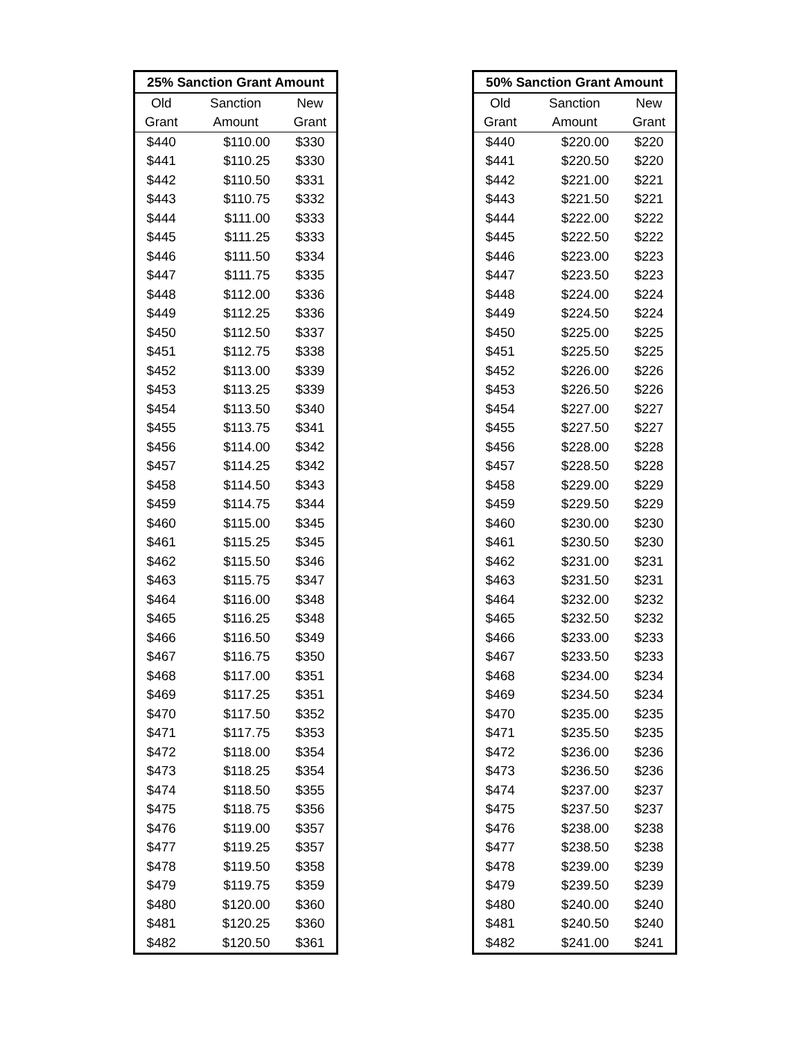| 25% Sanction Grant Amount | | |
| --- | --- | --- |
| Old | Sanction | New |
| Grant | Amount | Grant |
| $440 | $110.00 | $330 |
| $441 | $110.25 | $330 |
| $442 | $110.50 | $331 |
| $443 | $110.75 | $332 |
| $444 | $111.00 | $333 |
| $445 | $111.25 | $333 |
| $446 | $111.50 | $334 |
| $447 | $111.75 | $335 |
| $448 | $112.00 | $336 |
| $449 | $112.25 | $336 |
| $450 | $112.50 | $337 |
| $451 | $112.75 | $338 |
| $452 | $113.00 | $339 |
| $453 | $113.25 | $339 |
| $454 | $113.50 | $340 |
| $455 | $113.75 | $341 |
| $456 | $114.00 | $342 |
| $457 | $114.25 | $342 |
| $458 | $114.50 | $343 |
| $459 | $114.75 | $344 |
| $460 | $115.00 | $345 |
| $461 | $115.25 | $345 |
| $462 | $115.50 | $346 |
| $463 | $115.75 | $347 |
| $464 | $116.00 | $348 |
| $465 | $116.25 | $348 |
| $466 | $116.50 | $349 |
| $467 | $116.75 | $350 |
| $468 | $117.00 | $351 |
| $469 | $117.25 | $351 |
| $470 | $117.50 | $352 |
| $471 | $117.75 | $353 |
| $472 | $118.00 | $354 |
| $473 | $118.25 | $354 |
| $474 | $118.50 | $355 |
| $475 | $118.75 | $356 |
| $476 | $119.00 | $357 |
| $477 | $119.25 | $357 |
| $478 | $119.50 | $358 |
| $479 | $119.75 | $359 |
| $480 | $120.00 | $360 |
| $481 | $120.25 | $360 |
| $482 | $120.50 | $361 |
| 50% Sanction Grant Amount | | |
| --- | --- | --- |
| Old | Sanction | New |
| Grant | Amount | Grant |
| $440 | $220.00 | $220 |
| $441 | $220.50 | $220 |
| $442 | $221.00 | $221 |
| $443 | $221.50 | $221 |
| $444 | $222.00 | $222 |
| $445 | $222.50 | $222 |
| $446 | $223.00 | $223 |
| $447 | $223.50 | $223 |
| $448 | $224.00 | $224 |
| $449 | $224.50 | $224 |
| $450 | $225.00 | $225 |
| $451 | $225.50 | $225 |
| $452 | $226.00 | $226 |
| $453 | $226.50 | $226 |
| $454 | $227.00 | $227 |
| $455 | $227.50 | $227 |
| $456 | $228.00 | $228 |
| $457 | $228.50 | $228 |
| $458 | $229.00 | $229 |
| $459 | $229.50 | $229 |
| $460 | $230.00 | $230 |
| $461 | $230.50 | $230 |
| $462 | $231.00 | $231 |
| $463 | $231.50 | $231 |
| $464 | $232.00 | $232 |
| $465 | $232.50 | $232 |
| $466 | $233.00 | $233 |
| $467 | $233.50 | $233 |
| $468 | $234.00 | $234 |
| $469 | $234.50 | $234 |
| $470 | $235.00 | $235 |
| $471 | $235.50 | $235 |
| $472 | $236.00 | $236 |
| $473 | $236.50 | $236 |
| $474 | $237.00 | $237 |
| $475 | $237.50 | $237 |
| $476 | $238.00 | $238 |
| $477 | $238.50 | $238 |
| $478 | $239.00 | $239 |
| $479 | $239.50 | $239 |
| $480 | $240.00 | $240 |
| $481 | $240.50 | $240 |
| $482 | $241.00 | $241 |